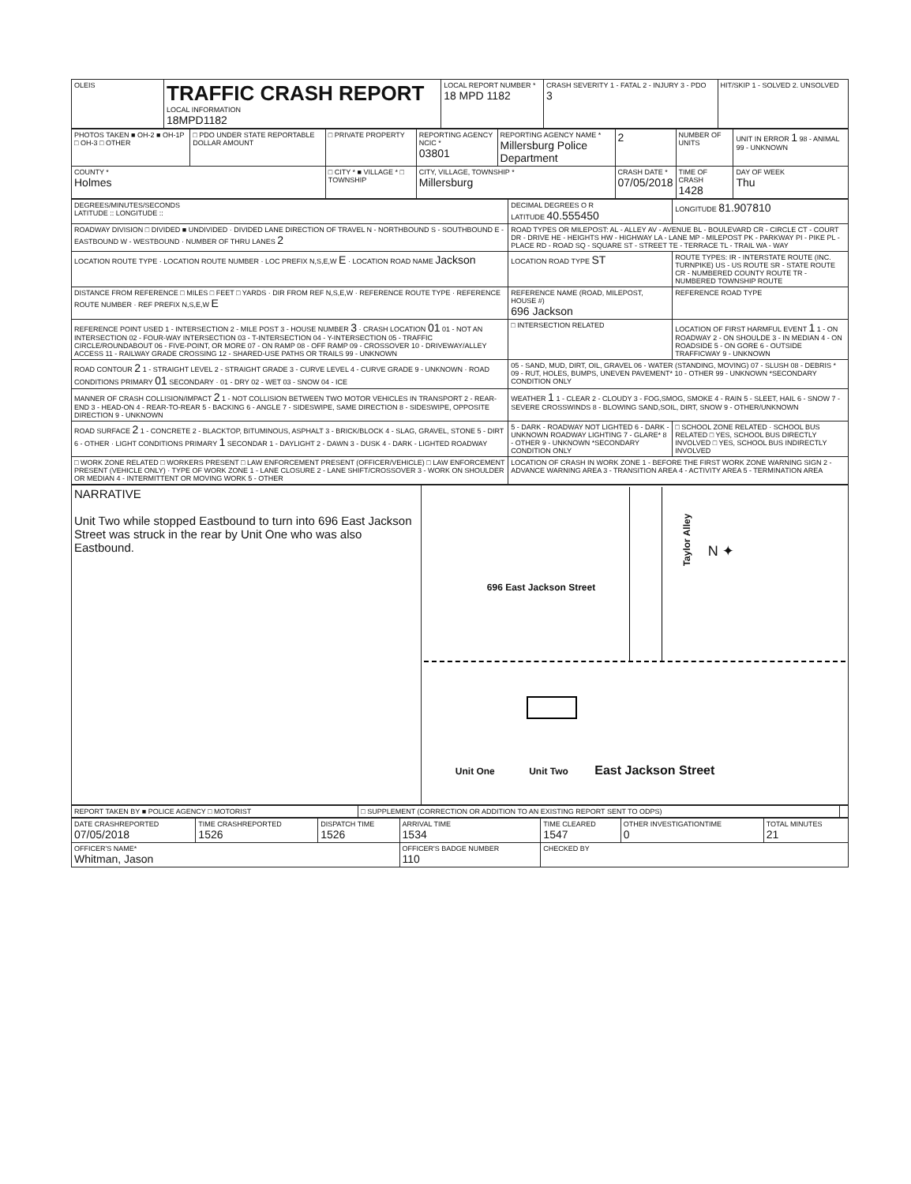| OLEIS | TRAFFIC CRASH REPORT LOCAL INFORMATION 18MPD1182 | LOCAL REPORT NUMBER * 18 MPD 1182 | CRASH SEVERITY 1 - FATAL 2 - INJURY 3 - PDO 3 | HIT/SKIP 1 - SOLVED 2. UNSOLVED |
| PHOTOS TAKEN ■ OH-2 ■ OH-1P □ OH-3 □ OTHER | □ PDO UNDER STATE REPORTABLE DOLLAR AMOUNT | □ PRIVATE PROPERTY | REPORTING AGENCY NCIC * 03801 | REPORTING AGENCY NAME * Millersburg Police Department | 2 | NUMBER OF UNITS | UNIT IN ERROR 1 98 - ANIMAL 99 - UNKNOWN |
| COUNTY * Holmes | | □ CITY * ■ VILLAGE * □ TOWNSHIP | CITY, VILLAGE, TOWNSHIP * Millersburg | | CRASH DATE * 07/05/2018 | TIME OF CRASH 1428 | DAY OF WEEK Thu |
| DEGREES/MINUTES/SECONDS LATITUDE :: LONGITUDE :: | DECIMAL DEGREES O R LATITUDE 40.555450 | LONGITUDE 81.907810 |
| ROADWAY DIVISION □ DIVIDED ■ UNDIVIDED · DIVIDED LANE DIRECTION OF TRAVEL N - NORTHBOUND S - SOUTHBOUND E - EASTBOUND W - WESTBOUND · NUMBER OF THRU LANES 2 | ROAD TYPES OR MILEPOST: AL - ALLEY AV - AVENUE BL - BOULEVARD CR - CIRCLE CT - COURT DR - DRIVE HE - HEIGHTS HW - HIGHWAY LA - LANE MP - MILEPOST PK - PARKWAY PI - PIKE PL - PLACE RD - ROAD SQ - SQUARE ST - STREET TE - TERRACE TL - TRAIL WA - WAY | |
| LOCATION ROUTE TYPE · LOCATION ROUTE NUMBER · LOC PREFIX N,S,E,W E · LOCATION ROAD NAME Jackson | LOCATION ROAD TYPE ST | ROUTE TYPES: IR - INTERSTATE ROUTE (INC. TURNPIKE) US - US ROUTE SR - STATE ROUTE CR - NUMBERED COUNTY ROUTE TR - NUMBERED TOWNSHIP ROUTE |
| DISTANCE FROM REFERENCE □ MILES □ FEET □ YARDS · DIR FROM REF N,S,E,W · REFERENCE ROUTE TYPE · REFERENCE ROUTE NUMBER · REF PREFIX N,S,E,W E | REFERENCE NAME (ROAD, MILEPOST, HOUSE #) 696 Jackson | REFERENCE ROAD TYPE |
| REFERENCE POINT USED 1 - INTERSECTION 2 - MILE POST 3 - HOUSE NUMBER 3 · CRASH LOCATION 01 01 - NOT AN INTERSECTION 02 - FOUR-WAY INTERSECTION 03 - T-INTERSECTION 04 - Y-INTERSECTION 05 - TRAFFIC CIRCLE/ROUNDABOUT 06 - FIVE-POINT, OR MORE 07 - ON RAMP 08 - OFF RAMP 09 - CROSSOVER 10 - DRIVEWAY/ALLEY ACCESS 11 - RAILWAY GRADE CROSSING 12 - SHARED-USE PATHS OR TRAILS 99 - UNKNOWN | □ INTERSECTION RELATED | LOCATION OF FIRST HARMFUL EVENT 1 1 - ON ROADWAY 2 - ON SHOULDE 3 - IN MEDIAN 4 - ON ROADSIDE 5 - ON GORE 6 - OUTSIDE TRAFFICWAY 9 - UNKNOWN |
| ROAD CONTOUR 2 1 - STRAIGHT LEVEL 2 - STRAIGHT GRADE 3 - CURVE LEVEL 4 - CURVE GRADE 9 - UNKNOWN · ROAD CONDITIONS PRIMARY 01 SECONDARY · 01 - DRY 02 - WET 03 - SNOW 04 - ICE | 05 - SAND, MUD, DIRT, OIL, GRAVEL 06 - WATER (STANDING, MOVING) 07 - SLUSH 08 - DEBRIS * 09 - RUT, HOLES, BUMPS, UNEVEN PAVEMENT* 10 - OTHER 99 - UNKNOWN *SECONDARY CONDITION ONLY | |
| MANNER OF CRASH COLLISION/IMPACT 2 1 - NOT COLLISION BETWEEN TWO MOTOR VEHICLES IN TRANSPORT 2 - REAR-END 3 - HEAD-ON 4 - REAR-TO-REAR 5 - BACKING 6 - ANGLE 7 - SIDESWIPE, SAME DIRECTION 8 - SIDESWIPE, OPPOSITE DIRECTION 9 - UNKNOWN | WEATHER 1 1 - CLEAR 2 - CLOUDY 3 - FOG,SMOG, SMOKE 4 - RAIN 5 - SLEET, HAIL 6 - SNOW 7 - SEVERE CROSSWINDS 8 - BLOWING SAND,SOIL, DIRT, SNOW 9 - OTHER/UNKNOWN | |
| ROAD SURFACE 2 1 - CONCRETE 2 - BLACKTOP, BITUMINOUS, ASPHALT 3 - BRICK/BLOCK 4 - SLAG, GRAVEL, STONE 5 - DIRT 6 - OTHER · LIGHT CONDITIONS PRIMARY 1 SECONDAR 1 - DAYLIGHT 2 - DAWN 3 - DUSK 4 - DARK - LIGHTED ROADWAY | 5 - DARK - ROADWAY NOT LIGHTED 6 - DARK - UNKNOWN ROADWAY LIGHTING 7 - GLARE* 8 - OTHER 9 - UNKNOWN *SECONDARY CONDITION ONLY | □ SCHOOL ZONE RELATED · SCHOOL BUS RELATED □ YES, SCHOOL BUS DIRECTLY INVOLVED □ YES, SCHOOL BUS INDIRECTLY INVOLVED |
| □ WORK ZONE RELATED □ WORKERS PRESENT □ LAW ENFORCEMENT PRESENT (OFFICER/VEHICLE) □ LAW ENFORCEMENT PRESENT (VEHICLE ONLY) · TYPE OF WORK ZONE 1 - LANE CLOSURE 2 - LANE SHIFT/CROSSOVER 3 - WORK ON SHOULDER OR MEDIAN 4 - INTERMITTENT OR MOVING WORK 5 - OTHER | LOCATION OF CRASH IN WORK ZONE 1 - BEFORE THE FIRST WORK ZONE WARNING SIGN 2 - ADVANCE WARNING AREA 3 - TRANSITION AREA 4 - ACTIVITY AREA 5 - TERMINATION AREA | |
| NARRATIVE Unit Two while stopped Eastbound to turn into 696 East Jackson Street was struck in the rear by Unit One who was also Eastbound. | Taylor Alley N ✦ 696 East Jackson Street Unit One Unit Two East Jackson Street |
| REPORT TAKEN BY ■ POLICE AGENCY □ MOTORIST | □ SUPPLEMENT (CORRECTION OR ADDITION TO AN EXISTING REPORT SENT TO ODPS) | |
| DATE CRASHREPORTED 07/05/2018 | TIME CRASHREPORTED 1526 | DISPATCH TIME 1526 | ARRIVAL TIME 1534 | TIME CLEARED 1547 | OTHER INVESTIGATIONTIME 0 | TOTAL MINUTES 21 |
| OFFICER'S NAME* Whitman, Jason | | | OFFICER'S BADGE NUMBER 110 | CHECKED BY | | |